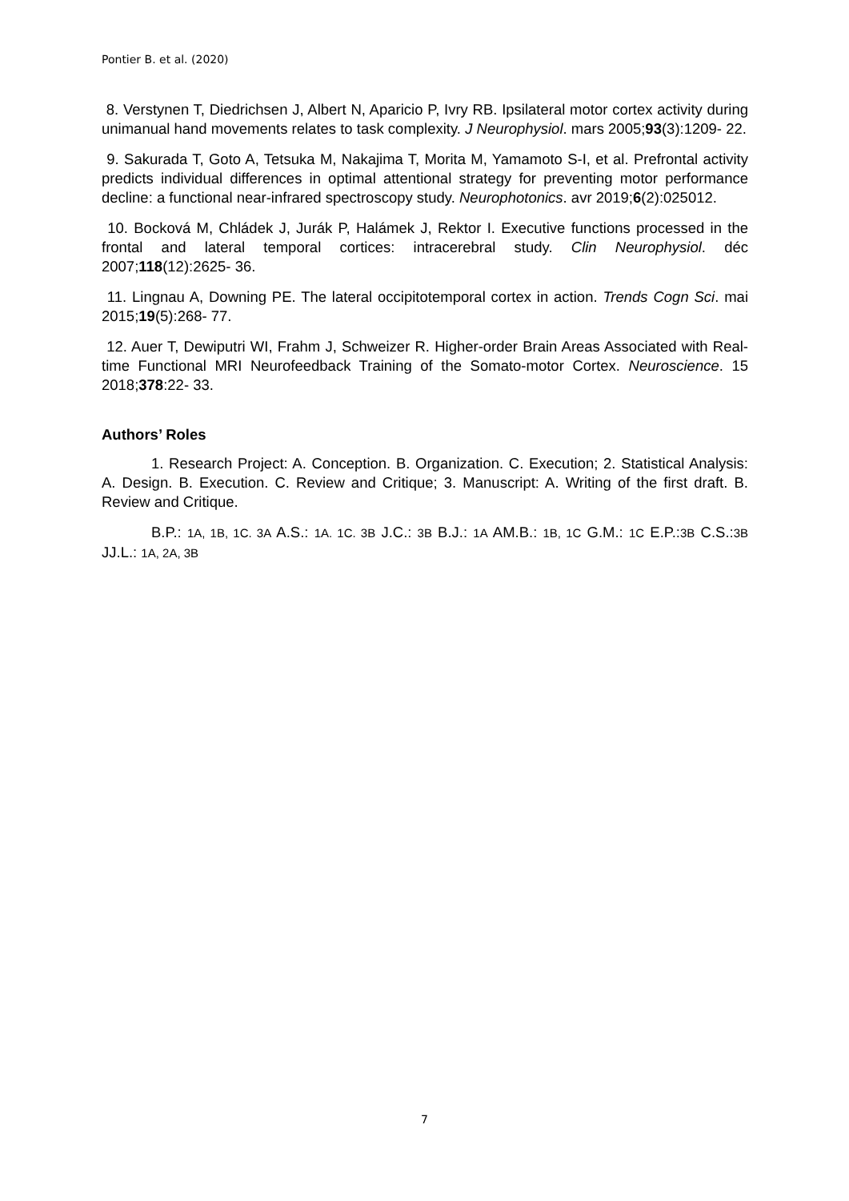Pontier B. et al. (2020)
8. Verstynen T, Diedrichsen J, Albert N, Aparicio P, Ivry RB. Ipsilateral motor cortex activity during unimanual hand movements relates to task complexity. J Neurophysiol. mars 2005;93(3):1209- 22.
9. Sakurada T, Goto A, Tetsuka M, Nakajima T, Morita M, Yamamoto S-I, et al. Prefrontal activity predicts individual differences in optimal attentional strategy for preventing motor performance decline: a functional near-infrared spectroscopy study. Neurophotonics. avr 2019;6(2):025012.
10. Bocková M, Chládek J, Jurák P, Halámek J, Rektor I. Executive functions processed in the frontal and lateral temporal cortices: intracerebral study. Clin Neurophysiol. déc 2007;118(12):2625- 36.
11. Lingnau A, Downing PE. The lateral occipitotemporal cortex in action. Trends Cogn Sci. mai 2015;19(5):268- 77.
12. Auer T, Dewiputri WI, Frahm J, Schweizer R. Higher-order Brain Areas Associated with Real-time Functional MRI Neurofeedback Training of the Somato-motor Cortex. Neuroscience. 15 2018;378:22- 33.
Authors’ Roles
1. Research Project: A. Conception. B. Organization. C. Execution; 2. Statistical Analysis: A. Design. B. Execution. C. Review and Critique; 3. Manuscript: A. Writing of the first draft. B. Review and Critique.
B.P.: 1A, 1B, 1C. 3A A.S.: 1A. 1C. 3B J.C.: 3B B.J.: 1A AM.B.: 1B, 1C G.M.: 1C E.P.:3B C.S.:3B JJ.L.: 1A, 2A, 3B
7